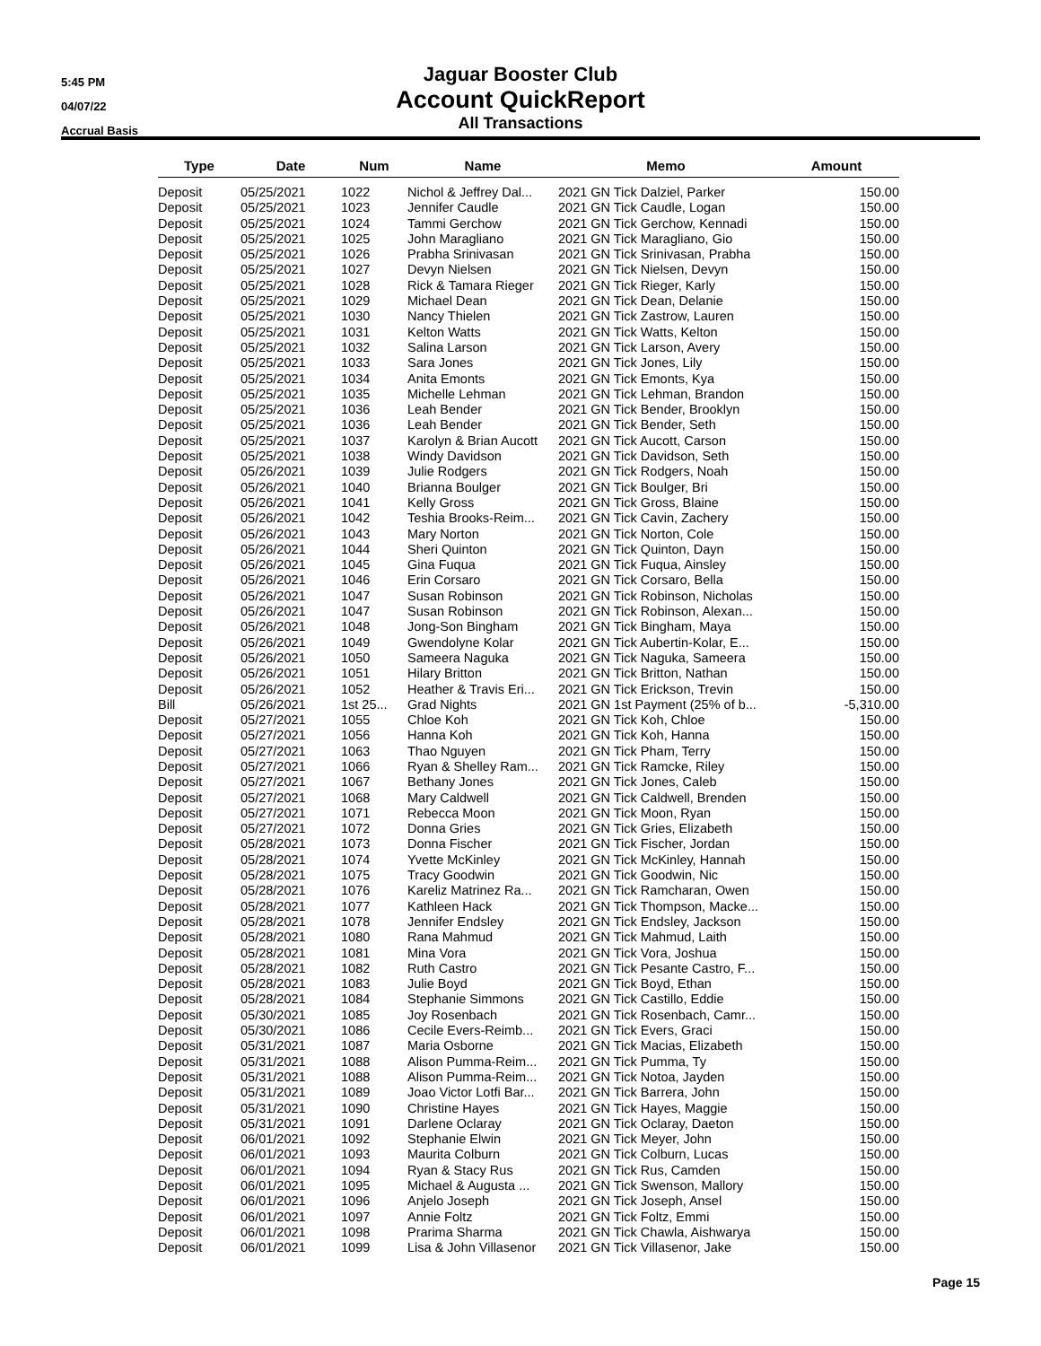5:45 PM
04/07/22
Accrual Basis
Jaguar Booster Club
Account QuickReport
All Transactions
| Type | Date | Num | Name | Memo | Amount |
| --- | --- | --- | --- | --- | --- |
| Deposit | 05/25/2021 | 1022 | Nichol & Jeffrey Dal... | 2021 GN Tick Dalziel, Parker | 150.00 |
| Deposit | 05/25/2021 | 1023 | Jennifer Caudle | 2021 GN Tick Caudle, Logan | 150.00 |
| Deposit | 05/25/2021 | 1024 | Tammi Gerchow | 2021 GN Tick Gerchow, Kennadi | 150.00 |
| Deposit | 05/25/2021 | 1025 | John Maragliano | 2021 GN Tick Maragliano, Gio | 150.00 |
| Deposit | 05/25/2021 | 1026 | Prabha Srinivasan | 2021 GN Tick Srinivasan, Prabha | 150.00 |
| Deposit | 05/25/2021 | 1027 | Devyn Nielsen | 2021 GN Tick Nielsen, Devyn | 150.00 |
| Deposit | 05/25/2021 | 1028 | Rick & Tamara Rieger | 2021 GN Tick Rieger, Karly | 150.00 |
| Deposit | 05/25/2021 | 1029 | Michael Dean | 2021 GN Tick Dean, Delanie | 150.00 |
| Deposit | 05/25/2021 | 1030 | Nancy Thielen | 2021 GN Tick Zastrow, Lauren | 150.00 |
| Deposit | 05/25/2021 | 1031 | Kelton Watts | 2021 GN Tick Watts, Kelton | 150.00 |
| Deposit | 05/25/2021 | 1032 | Salina Larson | 2021 GN Tick Larson, Avery | 150.00 |
| Deposit | 05/25/2021 | 1033 | Sara Jones | 2021 GN Tick Jones, Lily | 150.00 |
| Deposit | 05/25/2021 | 1034 | Anita Emonts | 2021 GN Tick Emonts, Kya | 150.00 |
| Deposit | 05/25/2021 | 1035 | Michelle Lehman | 2021 GN Tick Lehman, Brandon | 150.00 |
| Deposit | 05/25/2021 | 1036 | Leah Bender | 2021 GN Tick Bender, Brooklyn | 150.00 |
| Deposit | 05/25/2021 | 1036 | Leah Bender | 2021 GN Tick Bender, Seth | 150.00 |
| Deposit | 05/25/2021 | 1037 | Karolyn & Brian Aucott | 2021 GN Tick Aucott, Carson | 150.00 |
| Deposit | 05/25/2021 | 1038 | Windy Davidson | 2021 GN Tick Davidson, Seth | 150.00 |
| Deposit | 05/26/2021 | 1039 | Julie Rodgers | 2021 GN Tick Rodgers, Noah | 150.00 |
| Deposit | 05/26/2021 | 1040 | Brianna Boulger | 2021 GN Tick Boulger, Bri | 150.00 |
| Deposit | 05/26/2021 | 1041 | Kelly Gross | 2021 GN Tick Gross, Blaine | 150.00 |
| Deposit | 05/26/2021 | 1042 | Teshia Brooks-Reim... | 2021 GN Tick Cavin, Zachery | 150.00 |
| Deposit | 05/26/2021 | 1043 | Mary Norton | 2021 GN Tick Norton, Cole | 150.00 |
| Deposit | 05/26/2021 | 1044 | Sheri Quinton | 2021 GN Tick Quinton, Dayn | 150.00 |
| Deposit | 05/26/2021 | 1045 | Gina Fuqua | 2021 GN Tick Fuqua, Ainsley | 150.00 |
| Deposit | 05/26/2021 | 1046 | Erin Corsaro | 2021 GN Tick Corsaro, Bella | 150.00 |
| Deposit | 05/26/2021 | 1047 | Susan Robinson | 2021 GN Tick Robinson, Nicholas | 150.00 |
| Deposit | 05/26/2021 | 1047 | Susan Robinson | 2021 GN Tick Robinson, Alexan... | 150.00 |
| Deposit | 05/26/2021 | 1048 | Jong-Son Bingham | 2021 GN Tick Bingham, Maya | 150.00 |
| Deposit | 05/26/2021 | 1049 | Gwendolyne Kolar | 2021 GN Tick Aubertin-Kolar, E... | 150.00 |
| Deposit | 05/26/2021 | 1050 | Sameera Naguka | 2021 GN Tick Naguka, Sameera | 150.00 |
| Deposit | 05/26/2021 | 1051 | Hilary Britton | 2021 GN Tick Britton, Nathan | 150.00 |
| Deposit | 05/26/2021 | 1052 | Heather & Travis Eri... | 2021 GN Tick Erickson, Trevin | 150.00 |
| Bill | 05/26/2021 | 1st 25... | Grad Nights | 2021 GN 1st Payment (25% of b... | -5,310.00 |
| Deposit | 05/27/2021 | 1055 | Chloe Koh | 2021 GN Tick Koh, Chloe | 150.00 |
| Deposit | 05/27/2021 | 1056 | Hanna Koh | 2021 GN Tick Koh, Hanna | 150.00 |
| Deposit | 05/27/2021 | 1063 | Thao Nguyen | 2021 GN Tick Pham, Terry | 150.00 |
| Deposit | 05/27/2021 | 1066 | Ryan & Shelley Ram... | 2021 GN Tick Ramcke, Riley | 150.00 |
| Deposit | 05/27/2021 | 1067 | Bethany Jones | 2021 GN Tick Jones, Caleb | 150.00 |
| Deposit | 05/27/2021 | 1068 | Mary Caldwell | 2021 GN Tick Caldwell, Brenden | 150.00 |
| Deposit | 05/27/2021 | 1071 | Rebecca Moon | 2021 GN Tick Moon, Ryan | 150.00 |
| Deposit | 05/27/2021 | 1072 | Donna Gries | 2021 GN Tick Gries, Elizabeth | 150.00 |
| Deposit | 05/28/2021 | 1073 | Donna Fischer | 2021 GN Tick Fischer, Jordan | 150.00 |
| Deposit | 05/28/2021 | 1074 | Yvette McKinley | 2021 GN Tick McKinley, Hannah | 150.00 |
| Deposit | 05/28/2021 | 1075 | Tracy Goodwin | 2021 GN Tick Goodwin, Nic | 150.00 |
| Deposit | 05/28/2021 | 1076 | Kareliz Matrinez Ra... | 2021 GN Tick Ramcharan, Owen | 150.00 |
| Deposit | 05/28/2021 | 1077 | Kathleen Hack | 2021 GN Tick Thompson, Macke... | 150.00 |
| Deposit | 05/28/2021 | 1078 | Jennifer Endsley | 2021 GN Tick Endsley, Jackson | 150.00 |
| Deposit | 05/28/2021 | 1080 | Rana Mahmud | 2021 GN Tick Mahmud, Laith | 150.00 |
| Deposit | 05/28/2021 | 1081 | Mina Vora | 2021 GN Tick Vora, Joshua | 150.00 |
| Deposit | 05/28/2021 | 1082 | Ruth Castro | 2021 GN Tick Pesante Castro, F... | 150.00 |
| Deposit | 05/28/2021 | 1083 | Julie Boyd | 2021 GN Tick Boyd, Ethan | 150.00 |
| Deposit | 05/28/2021 | 1084 | Stephanie Simmons | 2021 GN Tick Castillo, Eddie | 150.00 |
| Deposit | 05/30/2021 | 1085 | Joy Rosenbach | 2021 GN Tick Rosenbach, Camr... | 150.00 |
| Deposit | 05/30/2021 | 1086 | Cecile Evers-Reimb... | 2021 GN Tick Evers, Graci | 150.00 |
| Deposit | 05/31/2021 | 1087 | Maria Osborne | 2021 GN Tick Macias, Elizabeth | 150.00 |
| Deposit | 05/31/2021 | 1088 | Alison Pumma-Reim... | 2021 GN Tick Pumma, Ty | 150.00 |
| Deposit | 05/31/2021 | 1088 | Alison Pumma-Reim... | 2021 GN Tick Notoa, Jayden | 150.00 |
| Deposit | 05/31/2021 | 1089 | Joao Victor Lotfi Bar... | 2021 GN Tick Barrera, John | 150.00 |
| Deposit | 05/31/2021 | 1090 | Christine Hayes | 2021 GN Tick Hayes, Maggie | 150.00 |
| Deposit | 05/31/2021 | 1091 | Darlene Oclaray | 2021 GN Tick Oclaray, Daeton | 150.00 |
| Deposit | 06/01/2021 | 1092 | Stephanie Elwin | 2021 GN Tick Meyer, John | 150.00 |
| Deposit | 06/01/2021 | 1093 | Maurita Colburn | 2021 GN Tick Colburn, Lucas | 150.00 |
| Deposit | 06/01/2021 | 1094 | Ryan & Stacy Rus | 2021 GN Tick Rus, Camden | 150.00 |
| Deposit | 06/01/2021 | 1095 | Michael & Augusta ... | 2021 GN Tick Swenson, Mallory | 150.00 |
| Deposit | 06/01/2021 | 1096 | Anjelo Joseph | 2021 GN Tick Joseph, Ansel | 150.00 |
| Deposit | 06/01/2021 | 1097 | Annie Foltz | 2021 GN Tick Foltz, Emmi | 150.00 |
| Deposit | 06/01/2021 | 1098 | Prarima Sharma | 2021 GN Tick Chawla, Aishwarya | 150.00 |
| Deposit | 06/01/2021 | 1099 | Lisa & John Villasenor | 2021 GN Tick Villasenor, Jake | 150.00 |
Page 15